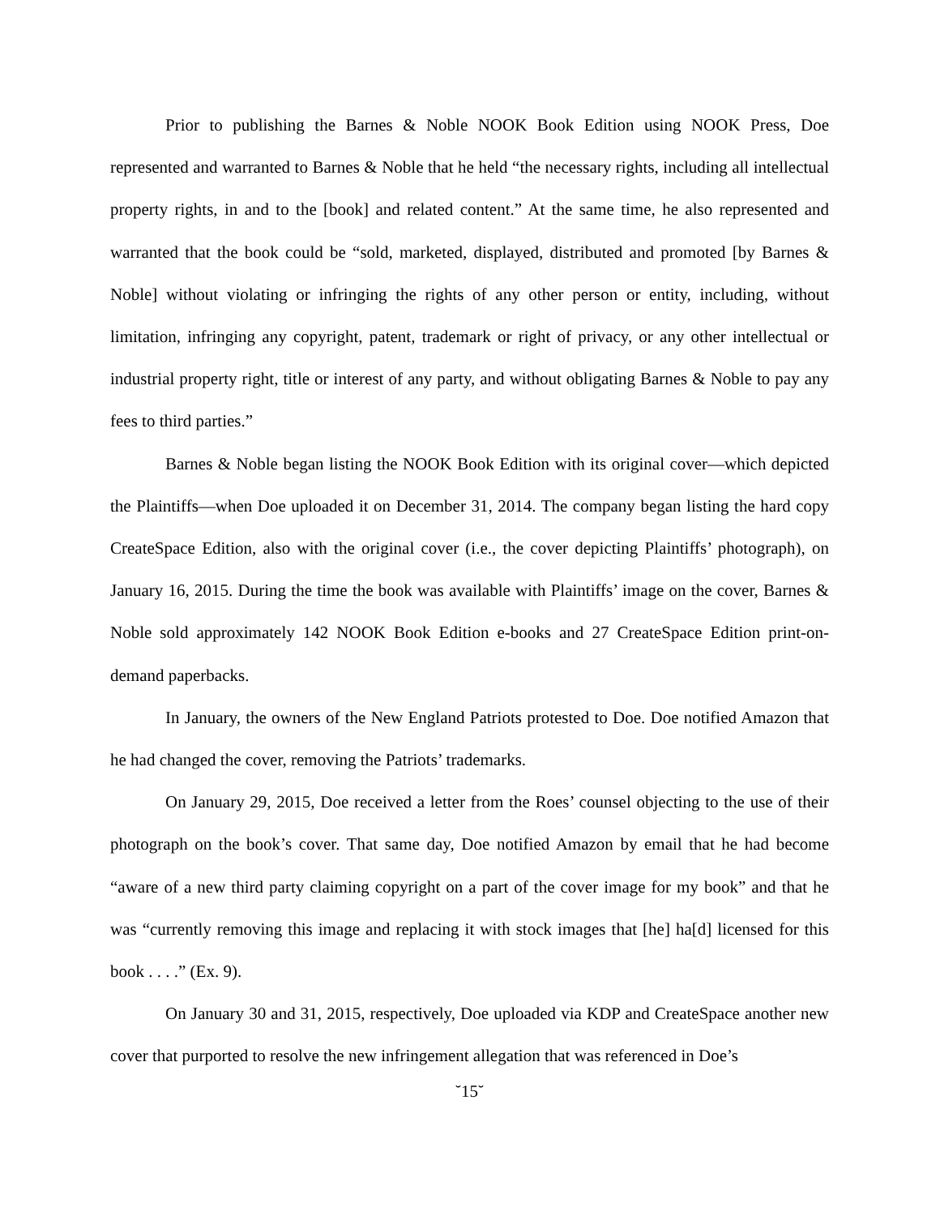Prior to publishing the Barnes & Noble NOOK Book Edition using NOOK Press, Doe represented and warranted to Barnes & Noble that he held “the necessary rights, including all intellectual property rights, in and to the [book] and related content.” At the same time, he also represented and warranted that the book could be “sold, marketed, displayed, distributed and promoted [by Barnes & Noble] without violating or infringing the rights of any other person or entity, including, without limitation, infringing any copyright, patent, trademark or right of privacy, or any other intellectual or industrial property right, title or interest of any party, and without obligating Barnes & Noble to pay any fees to third parties.”
Barnes & Noble began listing the NOOK Book Edition with its original cover—which depicted the Plaintiffs—when Doe uploaded it on December 31, 2014. The company began listing the hard copy CreateSpace Edition, also with the original cover (i.e., the cover depicting Plaintiffs’ photograph), on January 16, 2015. During the time the book was available with Plaintiffs’ image on the cover, Barnes & Noble sold approximately 142 NOOK Book Edition e-books and 27 CreateSpace Edition print-on-demand paperbacks.
In January, the owners of the New England Patriots protested to Doe. Doe notified Amazon that he had changed the cover, removing the Patriots’ trademarks.
On January 29, 2015, Doe received a letter from the Roes’ counsel objecting to the use of their photograph on the book’s cover. That same day, Doe notified Amazon by email that he had become “aware of a new third party claiming copyright on a part of the cover image for my book” and that he was “currently removing this image and replacing it with stock images that [he] ha[d] licensed for this book . . . .” (Ex. 9).
On January 30 and 31, 2015, respectively, Doe uploaded via KDP and CreateSpace another new cover that purported to resolve the new infringement allegation that was referenced in Doe’s
˘15˘